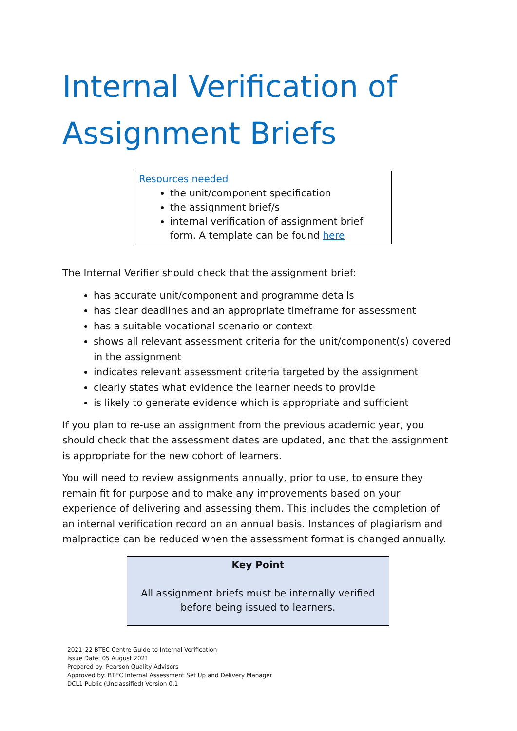Internal Verification of Assignment Briefs
Resources needed
the unit/component specification
the assignment brief/s
internal verification of assignment brief form. A template can be found here
The Internal Verifier should check that the assignment brief:
has accurate unit/component and programme details
has clear deadlines and an appropriate timeframe for assessment
has a suitable vocational scenario or context
shows all relevant assessment criteria for the unit/component(s) covered in the assignment
indicates relevant assessment criteria targeted by the assignment
clearly states what evidence the learner needs to provide
is likely to generate evidence which is appropriate and sufficient
If you plan to re-use an assignment from the previous academic year, you should check that the assessment dates are updated, and that the assignment is appropriate for the new cohort of learners.
You will need to review assignments annually, prior to use, to ensure they remain fit for purpose and to make any improvements based on your experience of delivering and assessing them. This includes the completion of an internal verification record on an annual basis. Instances of plagiarism and malpractice can be reduced when the assessment format is changed annually.
Key Point
All assignment briefs must be internally verified before being issued to learners.
2021_22 BTEC Centre Guide to Internal Verification
Issue Date: 05 August 2021
Prepared by: Pearson Quality Advisors
Approved by: BTEC Internal Assessment Set Up and Delivery Manager
DCL1 Public (Unclassified) Version 0.1